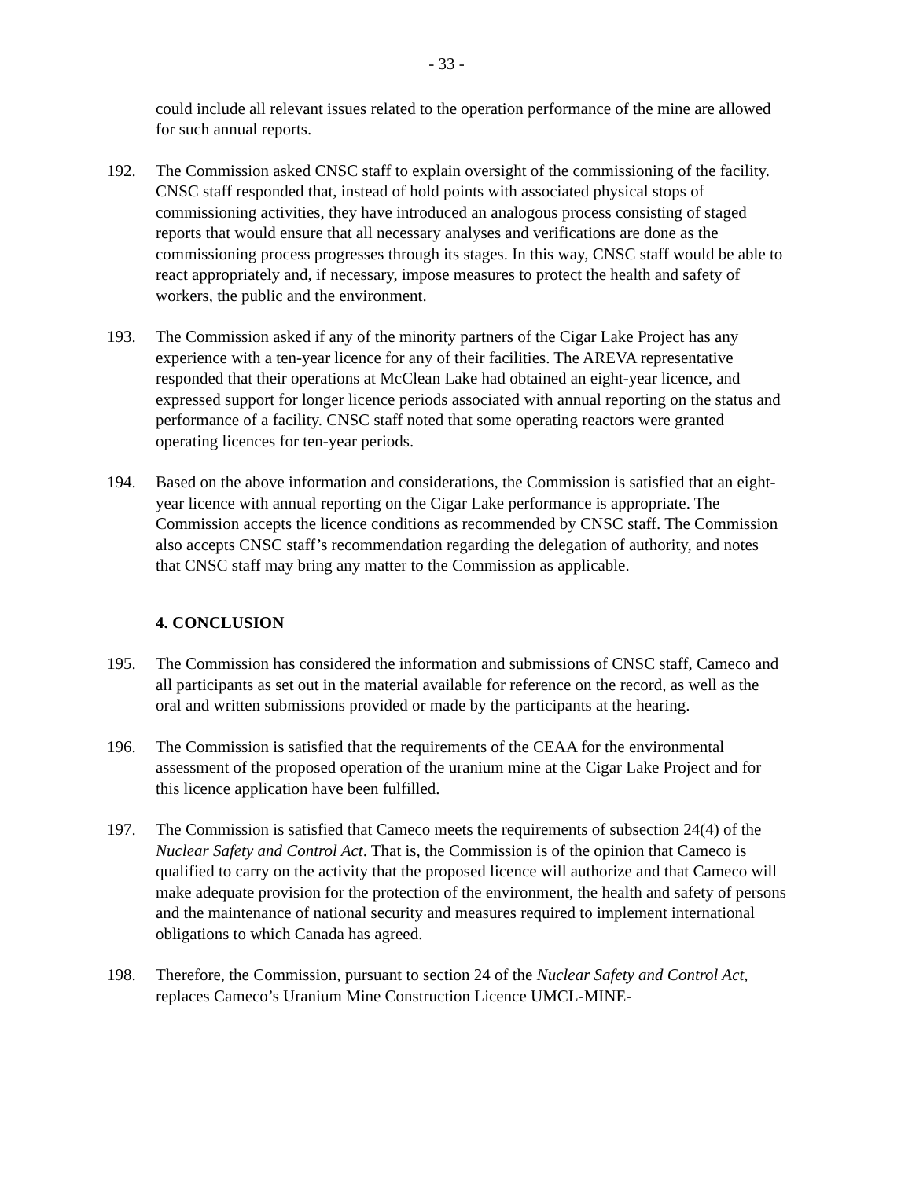- 33 -
could include all relevant issues related to the operation performance of the mine are allowed for such annual reports.
192. The Commission asked CNSC staff to explain oversight of the commissioning of the facility. CNSC staff responded that, instead of hold points with associated physical stops of commissioning activities, they have introduced an analogous process consisting of staged reports that would ensure that all necessary analyses and verifications are done as the commissioning process progresses through its stages. In this way, CNSC staff would be able to react appropriately and, if necessary, impose measures to protect the health and safety of workers, the public and the environment.
193. The Commission asked if any of the minority partners of the Cigar Lake Project has any experience with a ten-year licence for any of their facilities. The AREVA representative responded that their operations at McClean Lake had obtained an eight-year licence, and expressed support for longer licence periods associated with annual reporting on the status and performance of a facility. CNSC staff noted that some operating reactors were granted operating licences for ten-year periods.
194. Based on the above information and considerations, the Commission is satisfied that an eight-year licence with annual reporting on the Cigar Lake performance is appropriate. The Commission accepts the licence conditions as recommended by CNSC staff. The Commission also accepts CNSC staff’s recommendation regarding the delegation of authority, and notes that CNSC staff may bring any matter to the Commission as applicable.
4. CONCLUSION
195. The Commission has considered the information and submissions of CNSC staff, Cameco and all participants as set out in the material available for reference on the record, as well as the oral and written submissions provided or made by the participants at the hearing.
196. The Commission is satisfied that the requirements of the CEAA for the environmental assessment of the proposed operation of the uranium mine at the Cigar Lake Project and for this licence application have been fulfilled.
197. The Commission is satisfied that Cameco meets the requirements of subsection 24(4) of the Nuclear Safety and Control Act. That is, the Commission is of the opinion that Cameco is qualified to carry on the activity that the proposed licence will authorize and that Cameco will make adequate provision for the protection of the environment, the health and safety of persons and the maintenance of national security and measures required to implement international obligations to which Canada has agreed.
198. Therefore, the Commission, pursuant to section 24 of the Nuclear Safety and Control Act, replaces Cameco’s Uranium Mine Construction Licence UMCL-MINE-